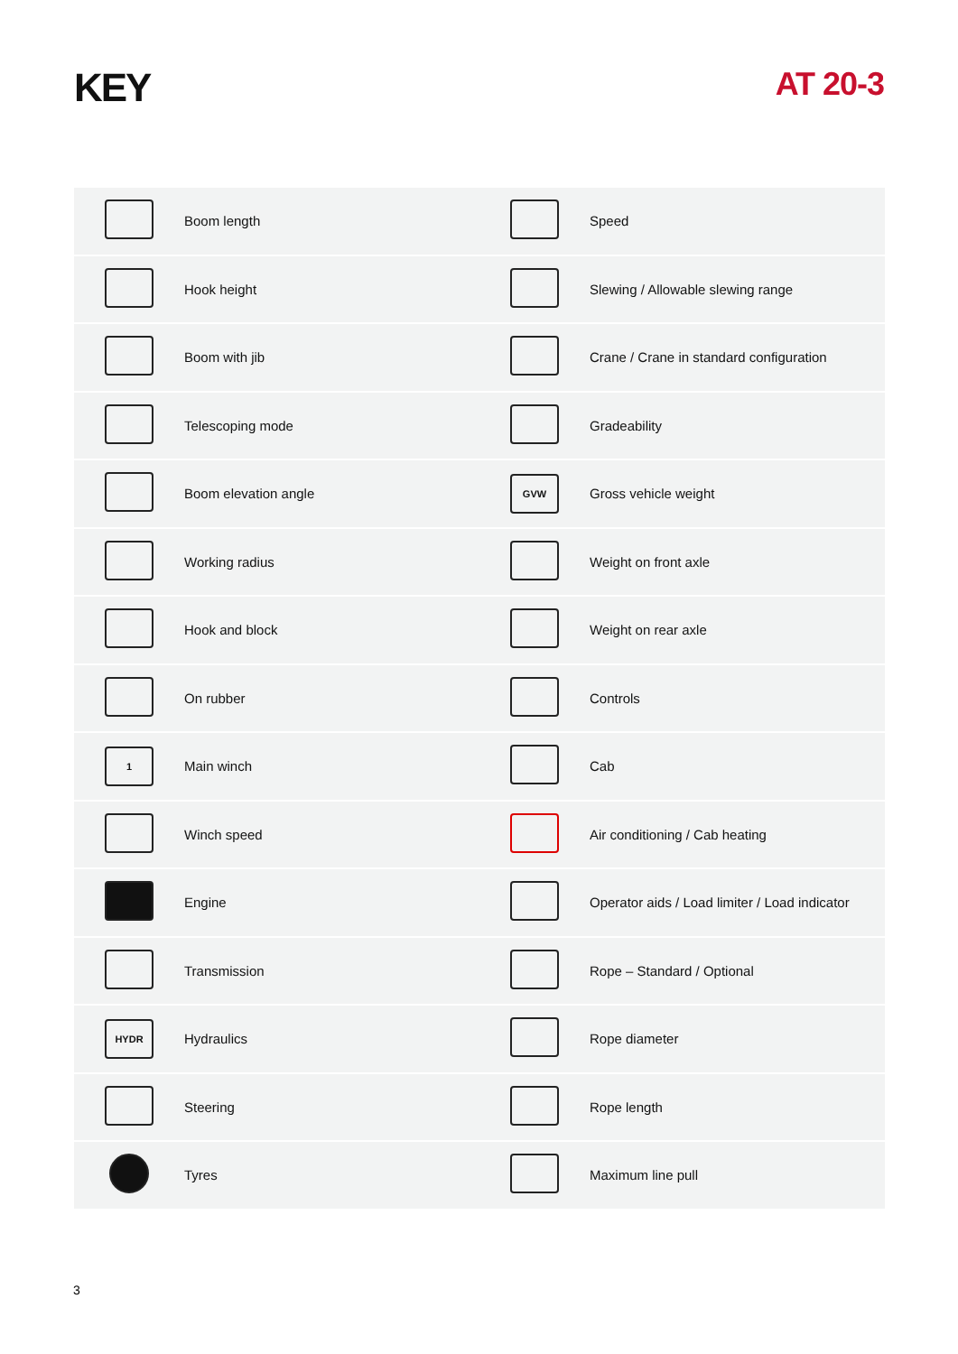KEY
AT 20-3
| | Boom length | | Speed |
| | Hook height | | Slewing / Allowable slewing range |
| | Boom with jib | | Crane / Crane in standard configuration |
| | Telescoping mode | | Gradeability |
| | Boom elevation angle | GVW | Gross vehicle weight |
| | Working radius | | Weight on front axle |
| | Hook and block | | Weight on rear axle |
| | On rubber | | Controls |
| 1 | Main winch | | Cab |
| | Winch speed | | Air conditioning / Cab heating |
| | Engine | | Operator aids / Load limiter / Load indicator |
| | Transmission | | Rope – Standard / Optional |
| HYDR | Hydraulics | | Rope diameter |
| | Steering | | Rope length |
| | Tyres | | Maximum line pull |
3